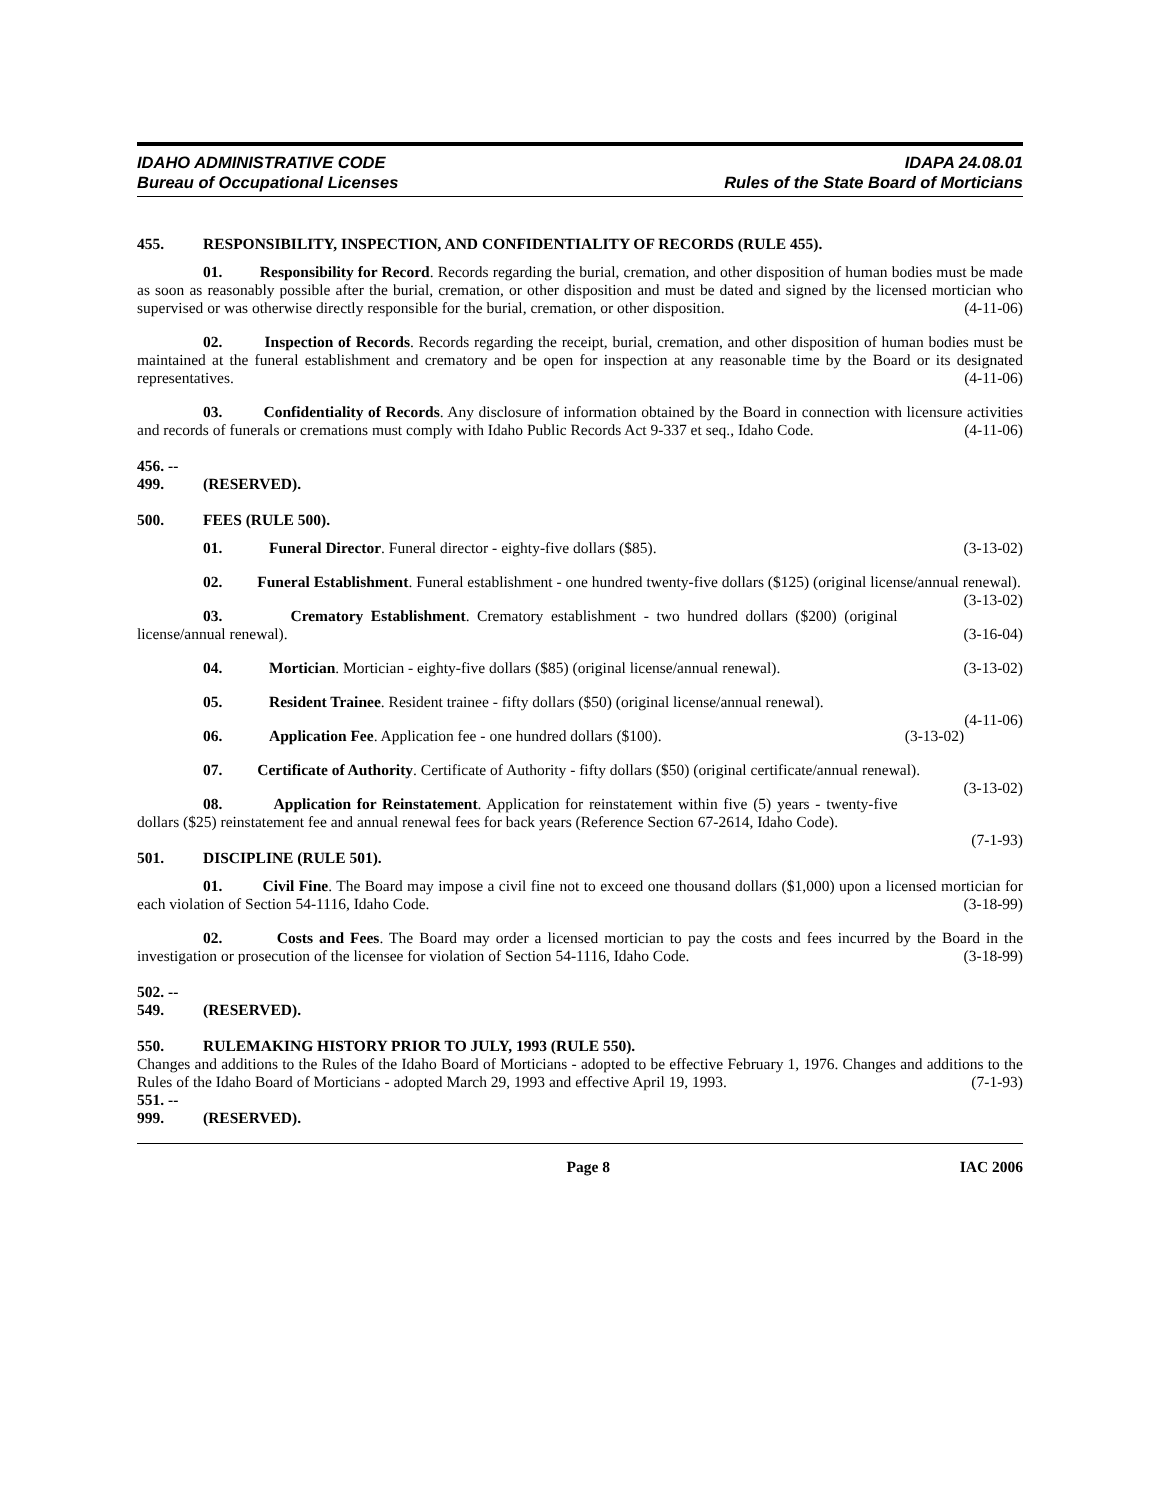IDAHO ADMINISTRATIVE CODE
Bureau of Occupational Licenses
IDAPA 24.08.01
Rules of the State Board of Morticians
455. RESPONSIBILITY, INSPECTION, AND CONFIDENTIALITY OF RECORDS (RULE 455).
01. Responsibility for Record. Records regarding the burial, cremation, and other disposition of human bodies must be made as soon as reasonably possible after the burial, cremation, or other disposition and must be dated and signed by the licensed mortician who supervised or was otherwise directly responsible for the burial, cremation, or other disposition. (4-11-06)
02. Inspection of Records. Records regarding the receipt, burial, cremation, and other disposition of human bodies must be maintained at the funeral establishment and crematory and be open for inspection at any reasonable time by the Board or its designated representatives. (4-11-06)
03. Confidentiality of Records. Any disclosure of information obtained by the Board in connection with licensure activities and records of funerals or cremations must comply with Idaho Public Records Act 9-337 et seq., Idaho Code. (4-11-06)
456. -- 499. (RESERVED).
500. FEES (RULE 500).
01. Funeral Director. Funeral director - eighty-five dollars ($85). (3-13-02)
02. Funeral Establishment. Funeral establishment - one hundred twenty-five dollars ($125) (original license/annual renewal). (3-13-02)
03. Crematory Establishment. Crematory establishment - two hundred dollars ($200) (original license/annual renewal). (3-16-04)
04. Mortician. Mortician - eighty-five dollars ($85) (original license/annual renewal). (3-13-02)
05. Resident Trainee. Resident trainee - fifty dollars ($50) (original license/annual renewal).
(4-11-06)
06. Application Fee. Application fee - one hundred dollars ($100). (3-13-02)
07. Certificate of Authority. Certificate of Authority - fifty dollars ($50) (original certificate/annual renewal). (3-13-02)
08. Application for Reinstatement. Application for reinstatement within five (5) years - twenty-five dollars ($25) reinstatement fee and annual renewal fees for back years (Reference Section 67-2614, Idaho Code).
(7-1-93)
501. DISCIPLINE (RULE 501).
01. Civil Fine. The Board may impose a civil fine not to exceed one thousand dollars ($1,000) upon a licensed mortician for each violation of Section 54-1116, Idaho Code. (3-18-99)
02. Costs and Fees. The Board may order a licensed mortician to pay the costs and fees incurred by the Board in the investigation or prosecution of the licensee for violation of Section 54-1116, Idaho Code. (3-18-99)
502. -- 549. (RESERVED).
550. RULEMAKING HISTORY PRIOR TO JULY, 1993 (RULE 550).
Changes and additions to the Rules of the Idaho Board of Morticians - adopted to be effective February 1, 1976. Changes and additions to the Rules of the Idaho Board of Morticians - adopted March 29, 1993 and effective April 19, 1993. (7-1-93)
551. -- 999. (RESERVED).
Page 8 IAC 2006